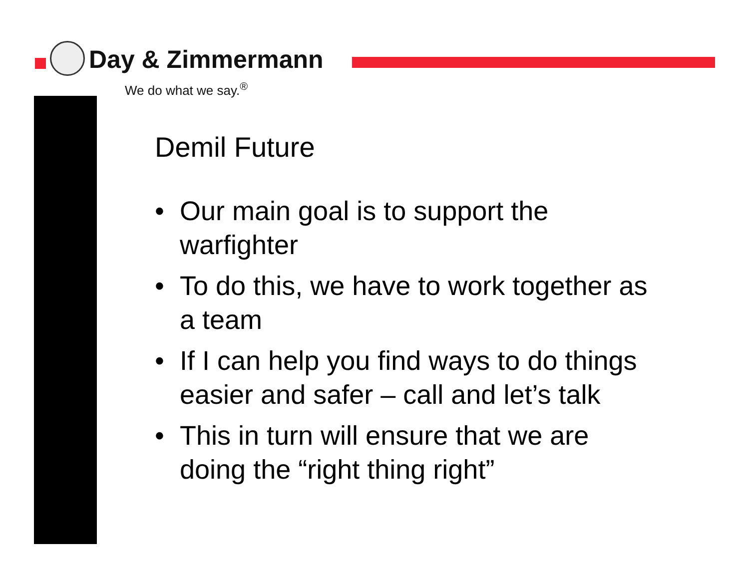Day & Zimmermann
We do what we say.<sup>®</sup>
Demil Future
• Our main goal is to support the warfighter
• To do this, we have to work together as a team
• If I can help you find ways to do things easier and safer – call and let’s talk
• This in turn will ensure that we are doing the “right thing right”